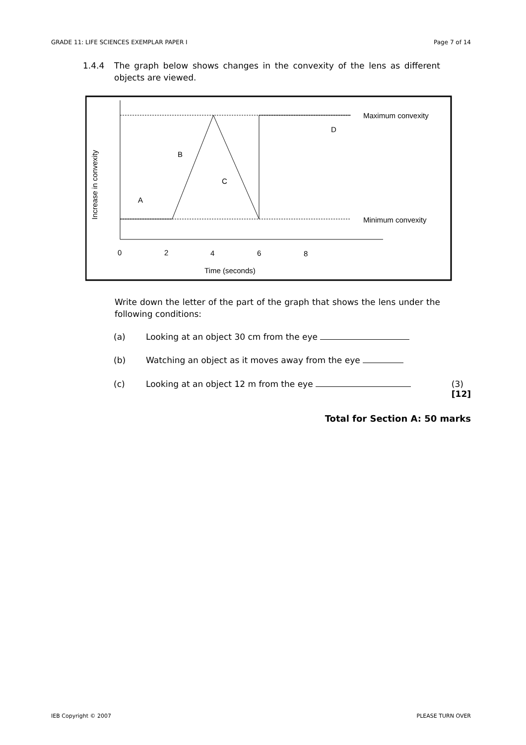GRADE 11: LIFE SCIENCES EXEMPLAR PAPER I Page 7 of 14
1.4.4 The graph below shows changes in the convexity of the lens as different objects are viewed.
Maximum convexity
Minimum convexity
Increase in convexity
A
B
C
D
0
2
4
6
8
Time (seconds)
Write down the letter of the part of the graph that shows the lens under the following conditions:
(a) Looking at an object 30 cm from the eye
(b) Watching an object as it moves away from the eye
(c) Looking at an object 12 m from the eye (3)
[12]
Total for Section A: 50 marks
IEB Copyright © 2007 PLEASE TURN OVER